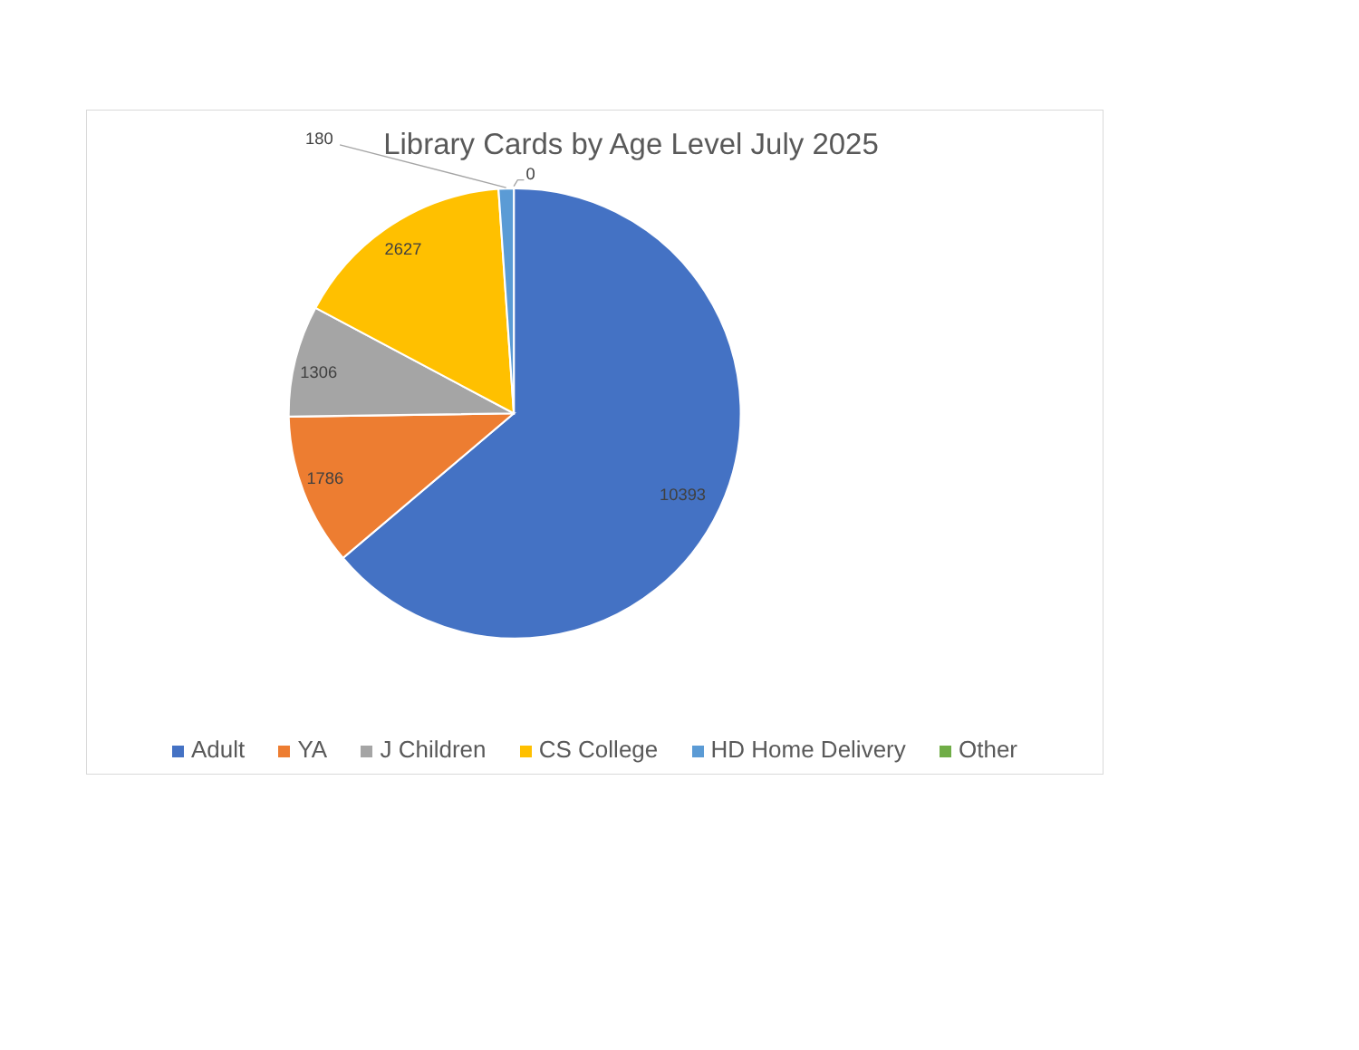Library Cards by Age Level July 2025
10393
1786
1306
2627
180
0
Adult YA J Children CS College HD Home Delivery Other